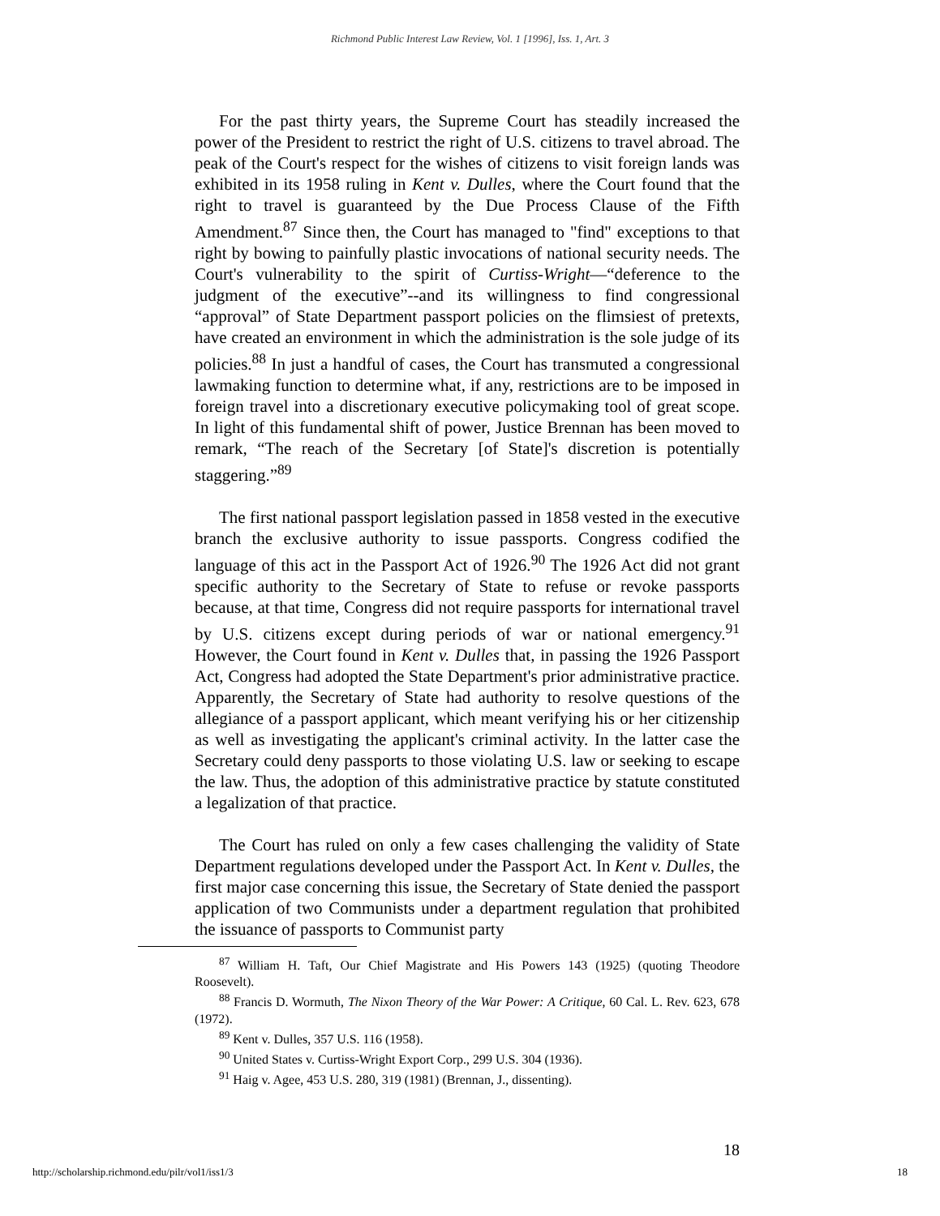Richmond Public Interest Law Review, Vol. 1 [1996], Iss. 1, Art. 3
For the past thirty years, the Supreme Court has steadily increased the power of the President to restrict the right of U.S. citizens to travel abroad. The peak of the Court's respect for the wishes of citizens to visit foreign lands was exhibited in its 1958 ruling in Kent v. Dulles, where the Court found that the right to travel is guaranteed by the Due Process Clause of the Fifth Amendment.<sup>87</sup> Since then, the Court has managed to "find" exceptions to that right by bowing to painfully plastic invocations of national security needs. The Court's vulnerability to the spirit of Curtiss-Wright—“deference to the judgment of the executive”--and its willingness to find congressional “approval” of State Department passport policies on the flimsiest of pretexts, have created an environment in which the administration is the sole judge of its policies.<sup>88</sup> In just a handful of cases, the Court has transmuted a congressional lawmaking function to determine what, if any, restrictions are to be imposed in foreign travel into a discretionary executive policymaking tool of great scope. In light of this fundamental shift of power, Justice Brennan has been moved to remark, “The reach of the Secretary [of State]'s discretion is potentially staggering.”<sup>89</sup>
The first national passport legislation passed in 1858 vested in the executive branch the exclusive authority to issue passports. Congress codified the language of this act in the Passport Act of 1926.<sup>90</sup> The 1926 Act did not grant specific authority to the Secretary of State to refuse or revoke passports because, at that time, Congress did not require passports for international travel by U.S. citizens except during periods of war or national emergency.<sup>91</sup> However, the Court found in Kent v. Dulles that, in passing the 1926 Passport Act, Congress had adopted the State Department's prior administrative practice. Apparently, the Secretary of State had authority to resolve questions of the allegiance of a passport applicant, which meant verifying his or her citizenship as well as investigating the applicant's criminal activity. In the latter case the Secretary could deny passports to those violating U.S. law or seeking to escape the law. Thus, the adoption of this administrative practice by statute constituted a legalization of that practice.
The Court has ruled on only a few cases challenging the validity of State Department regulations developed under the Passport Act. In Kent v. Dulles, the first major case concerning this issue, the Secretary of State denied the passport application of two Communists under a department regulation that prohibited the issuance of passports to Communist party
<sup>87</sup> William H. Taft, Our Chief Magistrate and His Powers 143 (1925) (quoting Theodore Roosevelt).
<sup>88</sup> Francis D. Wormuth, The Nixon Theory of the War Power: A Critique, 60 Cal. L. Rev. 623, 678 (1972).
<sup>89</sup> Kent v. Dulles, 357 U.S. 116 (1958).
<sup>90</sup> United States v. Curtiss-Wright Export Corp., 299 U.S. 304 (1936).
<sup>91</sup> Haig v. Agee, 453 U.S. 280, 319 (1981) (Brennan, J., dissenting).
18
http://scholarship.richmond.edu/pilr/vol1/iss1/3 18